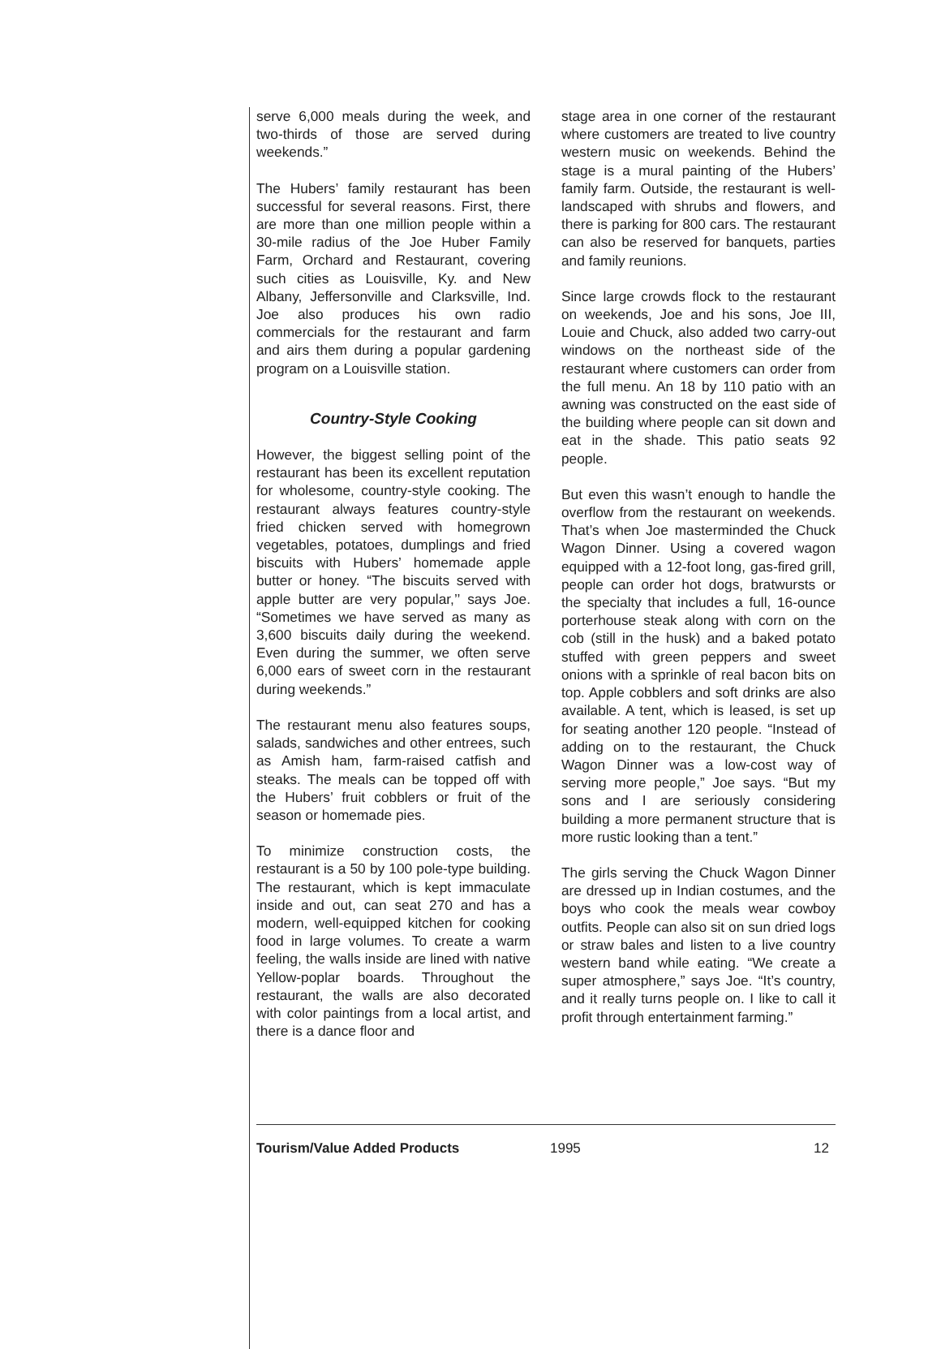serve 6,000 meals during the week, and two-thirds of those are served during weekends.”
The Hubers’ family restaurant has been successful for several reasons. First, there are more than one million people within a 30-mile radius of the Joe Huber Family Farm, Orchard and Restaurant, covering such cities as Louisville, Ky. and New Albany, Jeffersonville and Clarksville, Ind. Joe also produces his own radio commercials for the restaurant and farm and airs them during a popular gardening program on a Louisville station.
Country-Style Cooking
However, the biggest selling point of the restaurant has been its excellent reputation for wholesome, country-style cooking. The restaurant always features country-style fried chicken served with homegrown vegetables, potatoes, dumplings and fried biscuits with Hubers’ homemade apple butter or honey. “The biscuits served with apple butter are very popular,’’ says Joe. “Sometimes we have served as many as 3,600 biscuits daily during the weekend. Even during the summer, we often serve 6,000 ears of sweet corn in the restaurant during weekends.”
The restaurant menu also features soups, salads, sandwiches and other entrees, such as Amish ham, farm-raised catfish and steaks. The meals can be topped off with the Hubers’ fruit cobblers or fruit of the season or homemade pies.
To minimize construction costs, the restaurant is a 50 by 100 pole-type building. The restaurant, which is kept immaculate inside and out, can seat 270 and has a modern, well-equipped kitchen for cooking food in large volumes. To create a warm feeling, the walls inside are lined with native Yellow-poplar boards. Throughout the restaurant, the walls are also decorated with color paintings from a local artist, and there is a dance floor and
stage area in one corner of the restaurant where customers are treated to live country western music on weekends. Behind the stage is a mural painting of the Hubers’ family farm. Outside, the restaurant is well-landscaped with shrubs and flowers, and there is parking for 800 cars. The restaurant can also be reserved for banquets, parties and family reunions.
Since large crowds flock to the restaurant on weekends, Joe and his sons, Joe III, Louie and Chuck, also added two carry-out windows on the northeast side of the restaurant where customers can order from the full menu. An 18 by 110 patio with an awning was constructed on the east side of the building where people can sit down and eat in the shade. This patio seats 92 people.
But even this wasn’t enough to handle the overflow from the restaurant on weekends. That’s when Joe masterminded the Chuck Wagon Dinner. Using a covered wagon equipped with a 12-foot long, gas-fired grill, people can order hot dogs, bratwursts or the specialty that includes a full, 16-ounce porterhouse steak along with corn on the cob (still in the husk) and a baked potato stuffed with green peppers and sweet onions with a sprinkle of real bacon bits on top. Apple cobblers and soft drinks are also available. A tent, which is leased, is set up for seating another 120 people. “Instead of adding on to the restaurant, the Chuck Wagon Dinner was a low-cost way of serving more people,” Joe says. “But my sons and I are seriously considering building a more permanent structure that is more rustic looking than a tent.”
The girls serving the Chuck Wagon Dinner are dressed up in Indian costumes, and the boys who cook the meals wear cowboy outfits. People can also sit on sun dried logs or straw bales and listen to a live country western band while eating. “We create a super atmosphere,” says Joe. “It’s country, and it really turns people on. I like to call it profit through entertainment farming.”
Tourism/Value Added Products 1995 12